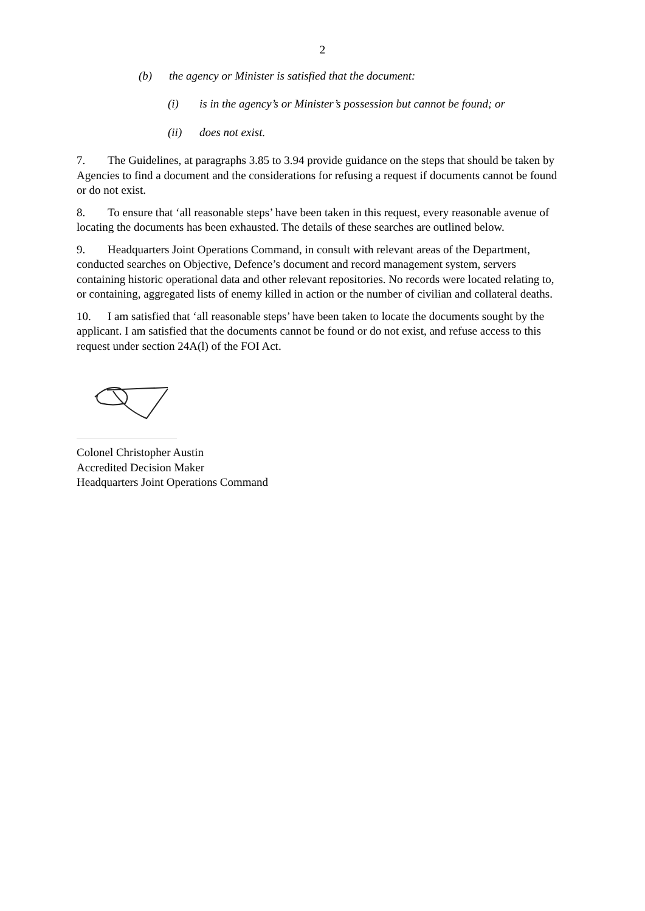2
(b) the agency or Minister is satisfied that the document:
(i) is in the agency’s or Minister’s possession but cannot be found; or
(ii) does not exist.
7. The Guidelines, at paragraphs 3.85 to 3.94 provide guidance on the steps that should be taken by Agencies to find a document and the considerations for refusing a request if documents cannot be found or do not exist.
8. To ensure that ‘all reasonable steps’ have been taken in this request, every reasonable avenue of locating the documents has been exhausted. The details of these searches are outlined below.
9. Headquarters Joint Operations Command, in consult with relevant areas of the Department, conducted searches on Objective, Defence’s document and record management system, servers containing historic operational data and other relevant repositories. No records were located relating to, or containing, aggregated lists of enemy killed in action or the number of civilian and collateral deaths.
10. I am satisfied that ‘all reasonable steps’ have been taken to locate the documents sought by the applicant. I am satisfied that the documents cannot be found or do not exist, and refuse access to this request under section 24A(l) of the FOI Act.
Colonel Christopher Austin
Accredited Decision Maker
Headquarters Joint Operations Command